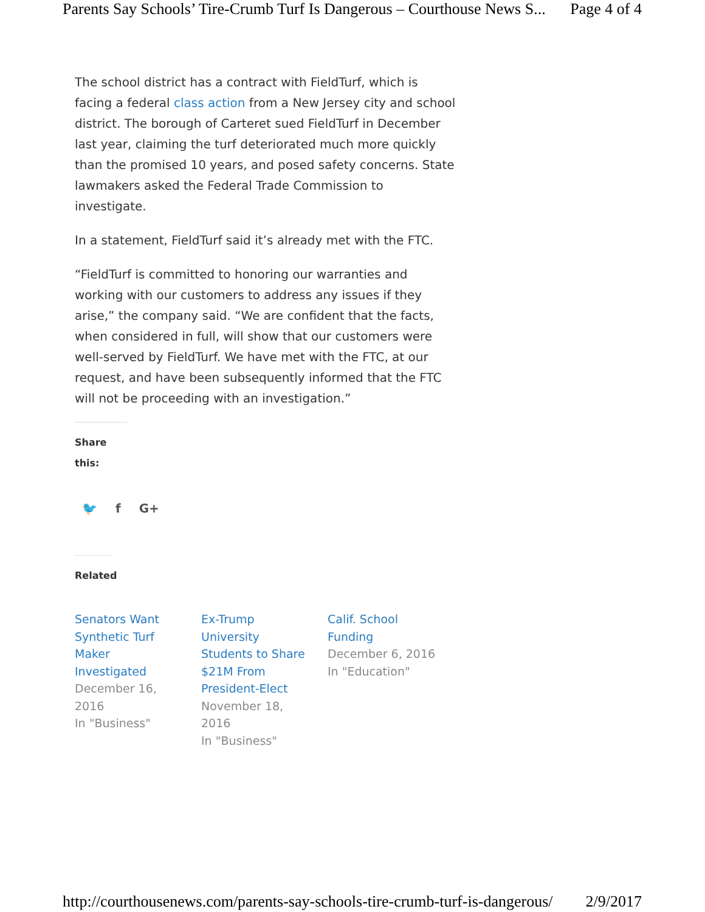Parents Say Schools’ Tire-Crumb Turf Is Dangerous – Courthouse News S... Page 4 of 4
The school district has a contract with FieldTurf, which is facing a federal class action from a New Jersey city and school district. The borough of Carteret sued FieldTurf in December last year, claiming the turf deteriorated much more quickly than the promised 10 years, and posed safety concerns. State lawmakers asked the Federal Trade Commission to investigate.
In a statement, FieldTurf said it’s already met with the FTC.
“FieldTurf is committed to honoring our warranties and working with our customers to address any issues if they arise,” the company said. “We are confident that the facts, when considered in full, will show that our customers were well-served by FieldTurf. We have met with the FTC, at our request, and have been subsequently informed that the FTC will not be proceeding with an investigation.”
Share this:
🐦 f G+
Related
Senators Want Synthetic Turf Maker Investigated
December 16, 2016
In "Business"
Ex-Trump University Students to Share $21M From President-Elect
November 18, 2016
In "Business"
Calif. School Funding
December 6, 2016
In "Education"
http://courthousenews.com/parents-say-schools-tire-crumb-turf-is-dangerous/ 2/9/2017